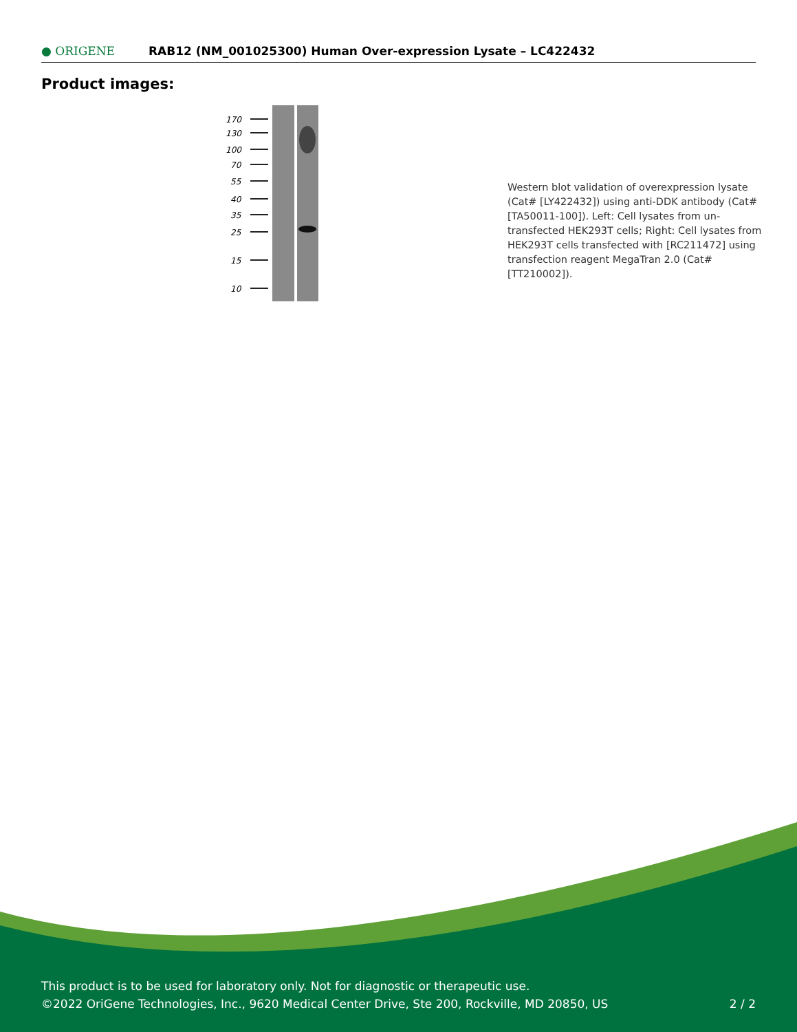● ORIGENE
RAB12 (NM_001025300) Human Over-expression Lysate – LC422432
Product images:
170
130
100
70
55
40
35
25
15
10
Western blot validation of overexpression lysate (Cat# [LY422432]) using anti-DDK antibody (Cat# [TA50011-100]). Left: Cell lysates from un-transfected HEK293T cells; Right: Cell lysates from HEK293T cells transfected with [RC211472] using transfection reagent MegaTran 2.0 (Cat# [TT210002]).
This product is to be used for laboratory only. Not for diagnostic or therapeutic use.
©2022 OriGene Technologies, Inc., 9620 Medical Center Drive, Ste 200, Rockville, MD 20850, US
2 / 2